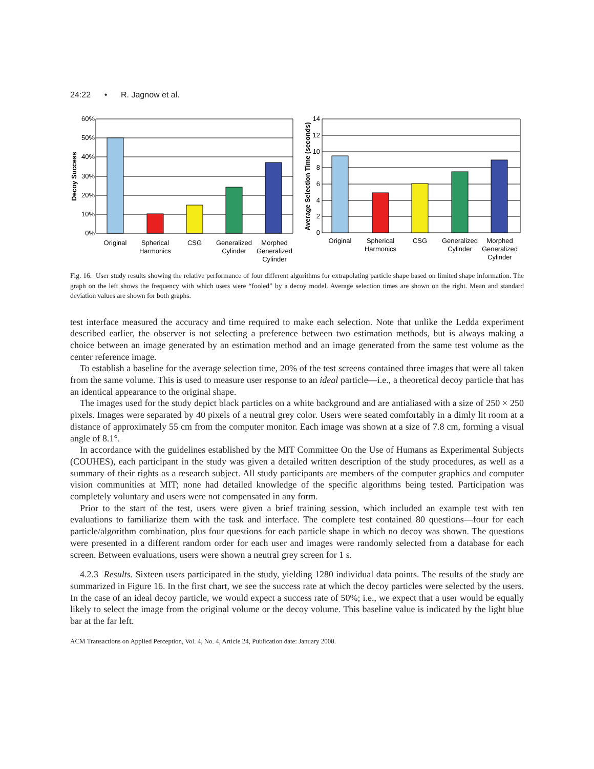24:22 • R. Jagnow et al.
60%
50%
40%
30%
20%
10%
0%
Decoy Success
Original
Spherical
Harmonics
CSG
Generalized
Cylinder
Morphed
Generalized
Cylinder
14
12
10
8
6
4
2
0
Average Selection Time (seconds)
Original
Spherical
Harmonics
CSG
Generalized
Cylinder
Morphed
Generalized
Cylinder
Fig. 16. User study results showing the relative performance of four different algorithms for extrapolating particle shape based on limited shape information. The graph on the left shows the frequency with which users were “fooled” by a decoy model. Average selection times are shown on the right. Mean and standard deviation values are shown for both graphs.
test interface measured the accuracy and time required to make each selection. Note that unlike the Ledda experiment described earlier, the observer is not selecting a preference between two estimation methods, but is always making a choice between an image generated by an estimation method and an image generated from the same test volume as the center reference image.
To establish a baseline for the average selection time, 20% of the test screens contained three images that were all taken from the same volume. This is used to measure user response to an ideal particle—i.e., a theoretical decoy particle that has an identical appearance to the original shape.
The images used for the study depict black particles on a white background and are antialiased with a size of 250 × 250 pixels. Images were separated by 40 pixels of a neutral grey color. Users were seated comfortably in a dimly lit room at a distance of approximately 55 cm from the computer monitor. Each image was shown at a size of 7.8 cm, forming a visual angle of 8.1°.
In accordance with the guidelines established by the MIT Committee On the Use of Humans as Experimental Subjects (COUHES), each participant in the study was given a detailed written description of the study procedures, as well as a summary of their rights as a research subject. All study participants are members of the computer graphics and computer vision communities at MIT; none had detailed knowledge of the specific algorithms being tested. Participation was completely voluntary and users were not compensated in any form.
Prior to the start of the test, users were given a brief training session, which included an example test with ten evaluations to familiarize them with the task and interface. The complete test contained 80 questions—four for each particle/algorithm combination, plus four questions for each particle shape in which no decoy was shown. The questions were presented in a different random order for each user and images were randomly selected from a database for each screen. Between evaluations, users were shown a neutral grey screen for 1 s.
4.2.3 Results. Sixteen users participated in the study, yielding 1280 individual data points. The results of the study are summarized in Figure 16. In the first chart, we see the success rate at which the decoy particles were selected by the users. In the case of an ideal decoy particle, we would expect a success rate of 50%; i.e., we expect that a user would be equally likely to select the image from the original volume or the decoy volume. This baseline value is indicated by the light blue bar at the far left.
ACM Transactions on Applied Perception, Vol. 4, No. 4, Article 24, Publication date: January 2008.